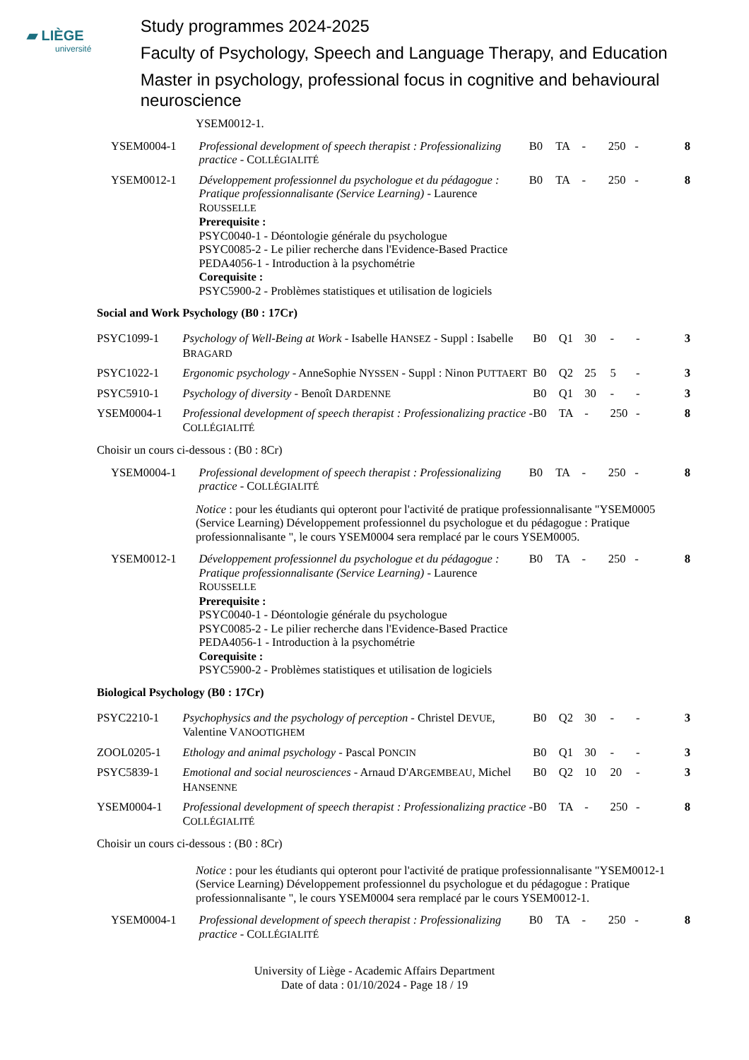▰ LIÈGE
université
Study programmes 2024-2025
Faculty of Psychology, Speech and Language Therapy, and Education
Master in psychology, professional focus in cognitive and behavioural neuroscience
YSEM0012-1.
| YSEM0004-1 | Professional development of speech therapist : Professionalizing practice - C OLLÉGIALITÉ | B0 | TA | - | 250 | - | 8 |
| YSEM0012-1 | Développement professionnel du psychologue et du pédagogue : Pratique professionnalisante (Service Learning) - Laurence R OUSSELLE Prerequisite : PSYC0040-1 - Déontologie générale du psychologue PSYC0085-2 - Le pilier recherche dans l'Evidence-Based Practice PEDA4056-1 - Introduction à la psychométrie Corequisite : PSYC5900-2 - Problèmes statistiques et utilisation de logiciels | B0 | TA | - | 250 | - | 8 |
Social and Work Psychology (B0 : 17Cr)
| PSYC1099-1 | Psychology of Well-Being at Work - Isabelle H ANSEZ - Suppl : Isabelle B RAGARD | B0 | Q1 | 30 | - | - | 3 |
| PSYC1022-1 | Ergonomic psychology - AnneSophie N YSSEN - Suppl : Ninon P UTTAERT | B0 | Q2 | 25 | 5 | - | 3 |
| PSYC5910-1 | Psychology of diversity - Benoît D ARDENNE | B0 | Q1 | 30 | - | - | 3 |
| YSEM0004-1 | Professional development of speech therapist : Professionalizing practice - C OLLÉGIALITÉ | B0 | TA | - | 250 | - | 8 |
Choisir un cours ci-dessous : (B0 : 8Cr)
| YSEM0004-1 | Professional development of speech therapist : Professionalizing practice - C OLLÉGIALITÉ | B0 | TA | - | 250 | - | 8 |
Notice : pour les étudiants qui opteront pour l'activité de pratique professionnalisante "YSEM0005 (Service Learning) Développement professionnel du psychologue et du pédagogue : Pratique professionnalisante ", le cours YSEM0004 sera remplacé par le cours YSEM0005.
| YSEM0012-1 | Développement professionnel du psychologue et du pédagogue : Pratique professionnalisante (Service Learning) - Laurence R OUSSELLE Prerequisite : PSYC0040-1 - Déontologie générale du psychologue PSYC0085-2 - Le pilier recherche dans l'Evidence-Based Practice PEDA4056-1 - Introduction à la psychométrie Corequisite : PSYC5900-2 - Problèmes statistiques et utilisation de logiciels | B0 | TA | - | 250 | - | 8 |
Biological Psychology (B0 : 17Cr)
| PSYC2210-1 | Psychophysics and the psychology of perception - Christel D EVUE , Valentine V ANOOTIGHEM | B0 | Q2 | 30 | - | - | 3 |
| ZOOL0205-1 | Ethology and animal psychology - Pascal P ONCIN | B0 | Q1 | 30 | - | - | 3 |
| PSYC5839-1 | Emotional and social neurosciences - Arnaud D'A RGEMBEAU , Michel H ANSENNE | B0 | Q2 | 10 | 20 | - | 3 |
| YSEM0004-1 | Professional development of speech therapist : Professionalizing practice - C OLLÉGIALITÉ | B0 | TA | - | 250 | - | 8 |
Choisir un cours ci-dessous : (B0 : 8Cr)
Notice : pour les étudiants qui opteront pour l'activité de pratique professionnalisante "YSEM0012-1 (Service Learning) Développement professionnel du psychologue et du pédagogue : Pratique professionnalisante ", le cours YSEM0004 sera remplacé par le cours YSEM0012-1.
| YSEM0004-1 | Professional development of speech therapist : Professionalizing practice - C OLLÉGIALITÉ | B0 | TA | - | 250 | - | 8 |
University of Liège - Academic Affairs Department
Date of data : 01/10/2024 - Page 18 / 19